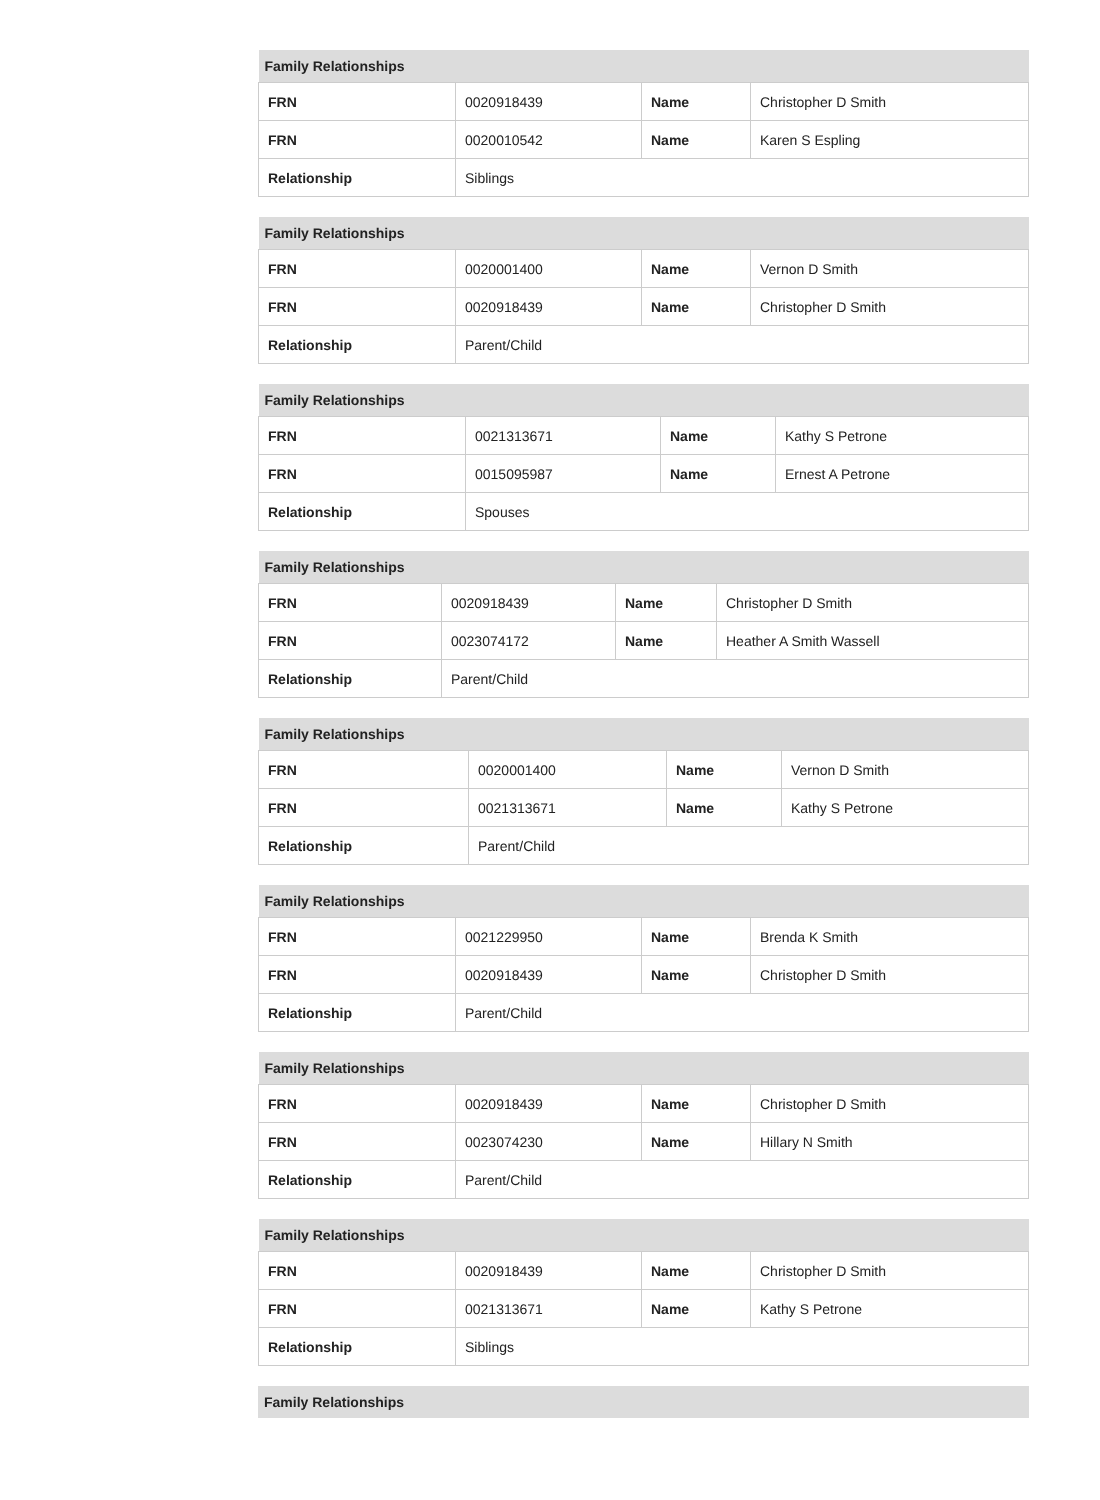| Family Relationships | | | |
| --- | --- | --- | --- |
| FRN | 0020918439 | Name | Christopher D Smith |
| FRN | 0020010542 | Name | Karen S Espling |
| Relationship | Siblings | | |
| Family Relationships | | | |
| --- | --- | --- | --- |
| FRN | 0020001400 | Name | Vernon D Smith |
| FRN | 0020918439 | Name | Christopher D Smith |
| Relationship | Parent/Child | | |
| Family Relationships | | | |
| --- | --- | --- | --- |
| FRN | 0021313671 | Name | Kathy S Petrone |
| FRN | 0015095987 | Name | Ernest A Petrone |
| Relationship | Spouses | | |
| Family Relationships | | | |
| --- | --- | --- | --- |
| FRN | 0020918439 | Name | Christopher D Smith |
| FRN | 0023074172 | Name | Heather A Smith Wassell |
| Relationship | Parent/Child | | |
| Family Relationships | | | |
| --- | --- | --- | --- |
| FRN | 0020001400 | Name | Vernon D Smith |
| FRN | 0021313671 | Name | Kathy S Petrone |
| Relationship | Parent/Child | | |
| Family Relationships | | | |
| --- | --- | --- | --- |
| FRN | 0021229950 | Name | Brenda K Smith |
| FRN | 0020918439 | Name | Christopher D Smith |
| Relationship | Parent/Child | | |
| Family Relationships | | | |
| --- | --- | --- | --- |
| FRN | 0020918439 | Name | Christopher D Smith |
| FRN | 0023074230 | Name | Hillary N Smith |
| Relationship | Parent/Child | | |
| Family Relationships | | | |
| --- | --- | --- | --- |
| FRN | 0020918439 | Name | Christopher D Smith |
| FRN | 0021313671 | Name | Kathy S Petrone |
| Relationship | Siblings | | |
| Family Relationships |
| --- |